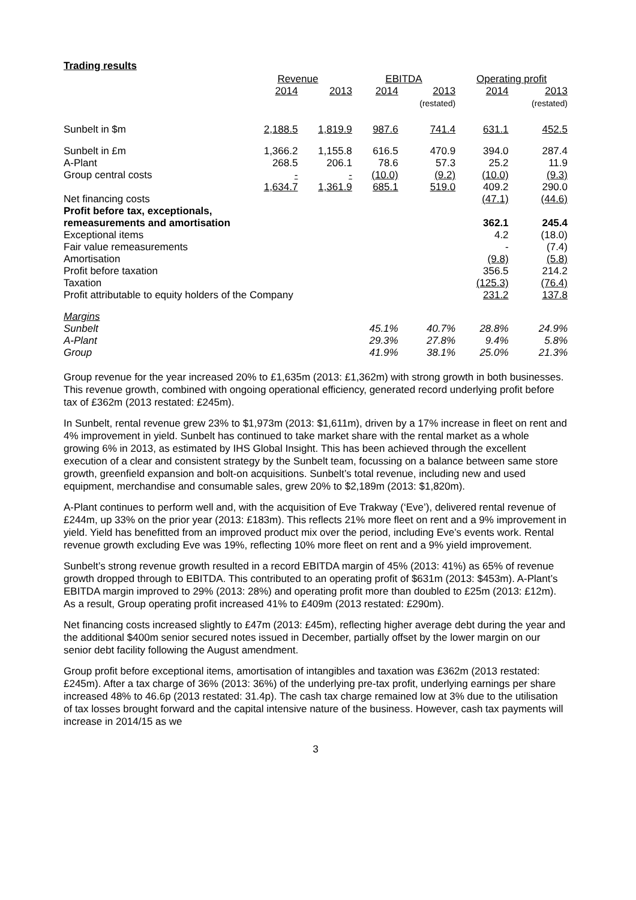Trading results
| | Revenue | | EBITDA | | Operating profit | |
| --- | --- | --- | --- | --- | --- | --- |
| | 2014 | 2013 | 2014 | 2013 (restated) | 2014 | 2013 (restated) |
| Sunbelt in $m | 2,188.5 | 1,819.9 | 987.6 | 741.4 | 631.1 | 452.5 |
| Sunbelt in £m | 1,366.2 | 1,155.8 | 616.5 | 470.9 | 394.0 | 287.4 |
| A-Plant | 268.5 | 206.1 | 78.6 | 57.3 | 25.2 | 11.9 |
| Group central costs | - | - | (10.0) | (9.2) | (10.0) | (9.3) |
| | 1,634.7 | 1,361.9 | 685.1 | 519.0 | 409.2 | 290.0 |
| Net financing costs | | | | | (47.1) | (44.6) |
| Profit before tax, exceptionals, remeasurements and amortisation | | | | | 362.1 | 245.4 |
| Exceptional items | | | | | 4.2 | (18.0) |
| Fair value remeasurements | | | | | - | (7.4) |
| Amortisation | | | | | (9.8) | (5.8) |
| Profit before taxation | | | | | 356.5 | 214.2 |
| Taxation | | | | | (125.3) | (76.4) |
| Profit attributable to equity holders of the Company | | | | | 231.2 | 137.8 |
| Margins | | | | | | |
| Sunbelt | | | 45.1% | 40.7% | 28.8% | 24.9% |
| A-Plant | | | 29.3% | 27.8% | 9.4% | 5.8% |
| Group | | | 41.9% | 38.1% | 25.0% | 21.3% |
Group revenue for the year increased 20% to £1,635m (2013: £1,362m) with strong growth in both businesses. This revenue growth, combined with ongoing operational efficiency, generated record underlying profit before tax of £362m (2013 restated: £245m).
In Sunbelt, rental revenue grew 23% to $1,973m (2013: $1,611m), driven by a 17% increase in fleet on rent and 4% improvement in yield. Sunbelt has continued to take market share with the rental market as a whole growing 6% in 2013, as estimated by IHS Global Insight. This has been achieved through the excellent execution of a clear and consistent strategy by the Sunbelt team, focussing on a balance between same store growth, greenfield expansion and bolt-on acquisitions. Sunbelt’s total revenue, including new and used equipment, merchandise and consumable sales, grew 20% to $2,189m (2013: $1,820m).
A-Plant continues to perform well and, with the acquisition of Eve Trakway (‘Eve’), delivered rental revenue of £244m, up 33% on the prior year (2013: £183m). This reflects 21% more fleet on rent and a 9% improvement in yield. Yield has benefitted from an improved product mix over the period, including Eve’s events work. Rental revenue growth excluding Eve was 19%, reflecting 10% more fleet on rent and a 9% yield improvement.
Sunbelt’s strong revenue growth resulted in a record EBITDA margin of 45% (2013: 41%) as 65% of revenue growth dropped through to EBITDA. This contributed to an operating profit of $631m (2013: $453m). A-Plant’s EBITDA margin improved to 29% (2013: 28%) and operating profit more than doubled to £25m (2013: £12m). As a result, Group operating profit increased 41% to £409m (2013 restated: £290m).
Net financing costs increased slightly to £47m (2013: £45m), reflecting higher average debt during the year and the additional $400m senior secured notes issued in December, partially offset by the lower margin on our senior debt facility following the August amendment.
Group profit before exceptional items, amortisation of intangibles and taxation was £362m (2013 restated: £245m). After a tax charge of 36% (2013: 36%) of the underlying pre-tax profit, underlying earnings per share increased 48% to 46.6p (2013 restated: 31.4p). The cash tax charge remained low at 3% due to the utilisation of tax losses brought forward and the capital intensive nature of the business. However, cash tax payments will increase in 2014/15 as we
3